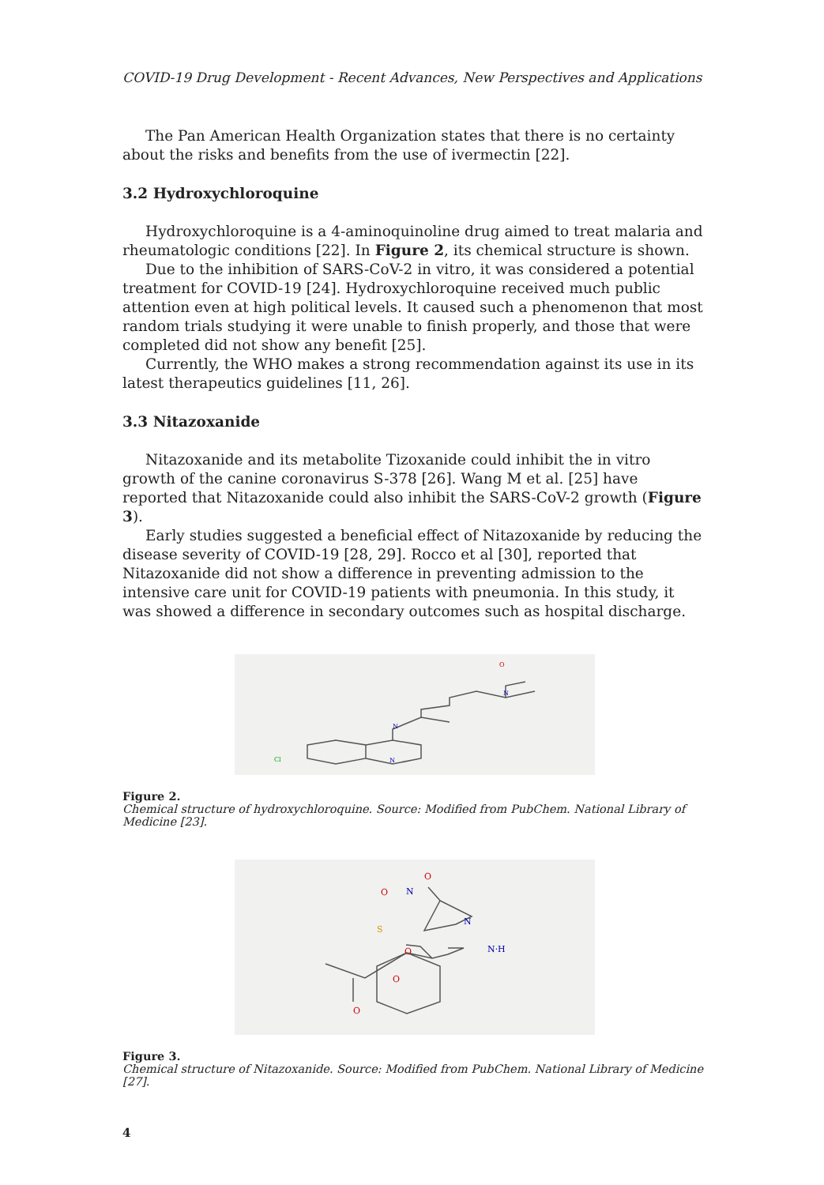COVID-19 Drug Development - Recent Advances, New Perspectives and Applications
The Pan American Health Organization states that there is no certainty about the risks and benefits from the use of ivermectin [22].
3.2 Hydroxychloroquine
Hydroxychloroquine is a 4-aminoquinoline drug aimed to treat malaria and rheumatologic conditions [22]. In Figure 2, its chemical structure is shown.
Due to the inhibition of SARS-CoV-2 in vitro, it was considered a potential treatment for COVID-19 [24]. Hydroxychloroquine received much public attention even at high political levels. It caused such a phenomenon that most random trials studying it were unable to finish properly, and those that were completed did not show any benefit [25].
Currently, the WHO makes a strong recommendation against its use in its latest therapeutics guidelines [11, 26].
3.3 Nitazoxanide
Nitazoxanide and its metabolite Tizoxanide could inhibit the in vitro growth of the canine coronavirus S-378 [26]. Wang M et al. [25] have reported that Nitazoxanide could also inhibit the SARS-CoV-2 growth (Figure 3).
Early studies suggested a beneficial effect of Nitazoxanide by reducing the disease severity of COVID-19 [28, 29]. Rocco et al [30], reported that Nitazoxanide did not show a difference in preventing admission to the intensive care unit for COVID-19 patients with pneumonia. In this study, it was showed a difference in secondary outcomes such as hospital discharge.
N
N
N
O
Cl
Figure 2.
Chemical structure of hydroxychloroquine. Source: Modified from PubChem. National Library of Medicine [23].
N
N
N·H
S
O
O
O
O
O
Figure 3.
Chemical structure of Nitazoxanide. Source: Modified from PubChem. National Library of Medicine [27].
4